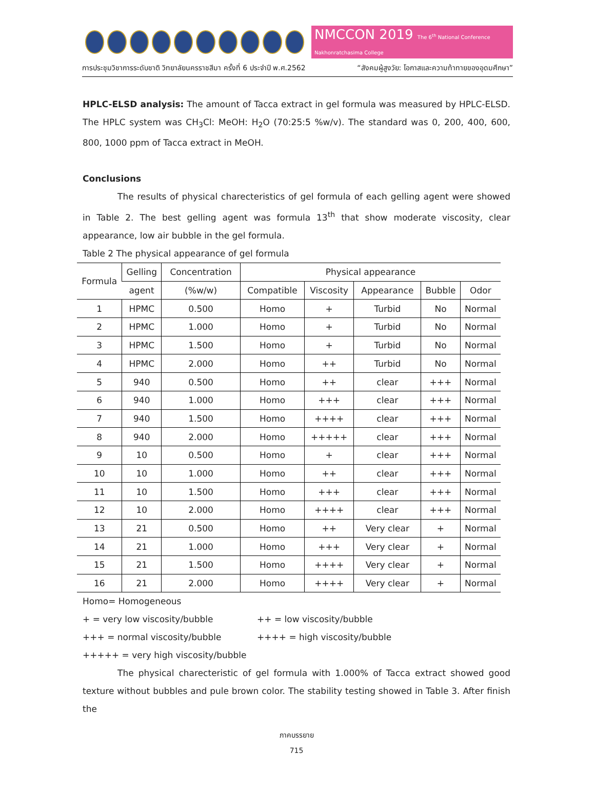NMCCON 2019 The 6<sup>th</sup> National Conference Nakhonratchasima College
การประชุมวิชาการระดับชาติ วิทยาลัยนครราชสีมา ครั้งที่ 6 ประจำปี พ.ศ.2562 “สังคมผู้สูงวัย: โอกาสและความท้าทายของอุดมศึกษา”
HPLC-ELSD analysis: The amount of Tacca extract in gel formula was measured by HPLC-ELSD. The HPLC system was CH<sub>3</sub>Cl: MeOH: H<sub>2</sub>O (70:25:5 %w/v). The standard was 0, 200, 400, 600, 800, 1000 ppm of Tacca extract in MeOH.
Conclusions
The results of physical charecteristics of gel formula of each gelling agent were showed in Table 2. The best gelling agent was formula 13<sup>th</sup> that show moderate viscosity, clear appearance, low air bubble in the gel formula.
Table 2 The physical appearance of gel formula
| Formula | Gelling | Concentration | Physical appearance | | | | |
| --- | --- | --- | --- | --- | --- | --- | --- |
| | agent | (%w/w) | Compatible | Viscosity | Appearance | Bubble | Odor |
| 1 | HPMC | 0.500 | Homo | + | Turbid | No | Normal |
| 2 | HPMC | 1.000 | Homo | + | Turbid | No | Normal |
| 3 | HPMC | 1.500 | Homo | + | Turbid | No | Normal |
| 4 | HPMC | 2.000 | Homo | ++ | Turbid | No | Normal |
| 5 | 940 | 0.500 | Homo | ++ | clear | +++ | Normal |
| 6 | 940 | 1.000 | Homo | +++ | clear | +++ | Normal |
| 7 | 940 | 1.500 | Homo | ++++ | clear | +++ | Normal |
| 8 | 940 | 2.000 | Homo | +++++ | clear | +++ | Normal |
| 9 | 10 | 0.500 | Homo | + | clear | +++ | Normal |
| 10 | 10 | 1.000 | Homo | ++ | clear | +++ | Normal |
| 11 | 10 | 1.500 | Homo | +++ | clear | +++ | Normal |
| 12 | 10 | 2.000 | Homo | ++++ | clear | +++ | Normal |
| 13 | 21 | 0.500 | Homo | ++ | Very clear | + | Normal |
| 14 | 21 | 1.000 | Homo | +++ | Very clear | + | Normal |
| 15 | 21 | 1.500 | Homo | ++++ | Very clear | + | Normal |
| 16 | 21 | 2.000 | Homo | ++++ | Very clear | + | Normal |
Homo= Homogeneous
+ = very low viscosity/bubble ++ = low viscosity/bubble
+++ = normal viscosity/bubble ++++ = high viscosity/bubble
+++++ = very high viscosity/bubble
The physical charecteristic of gel formula with 1.000% of Tacca extract showed good texture without bubbles and pule brown color. The stability testing showed in Table 3. After finish the
ภาคบรรยาย
715